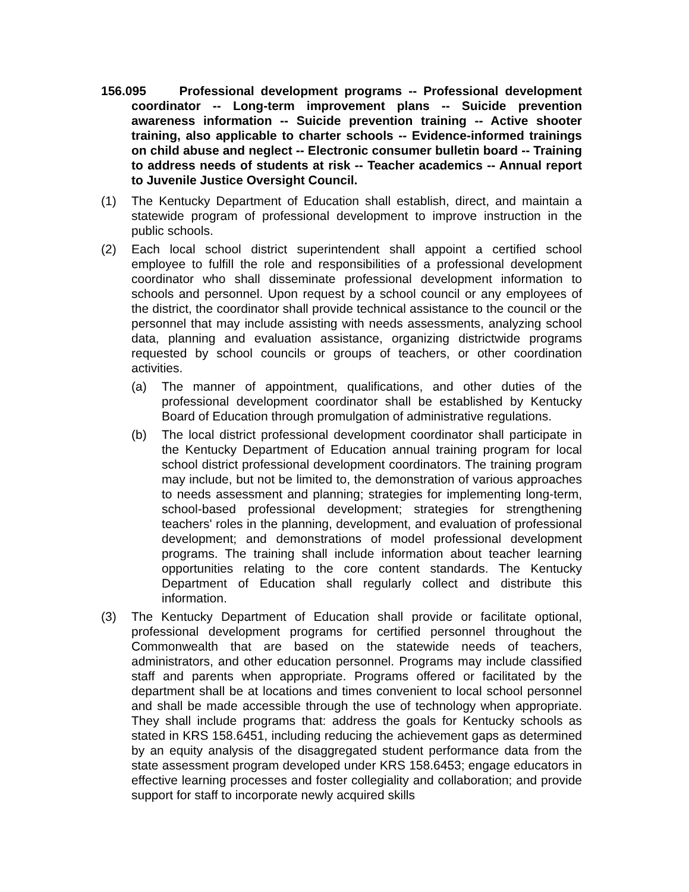156.095 Professional development programs -- Professional development coordinator -- Long-term improvement plans -- Suicide prevention awareness information -- Suicide prevention training -- Active shooter training, also applicable to charter schools -- Evidence-informed trainings on child abuse and neglect -- Electronic consumer bulletin board -- Training to address needs of students at risk -- Teacher academics -- Annual report to Juvenile Justice Oversight Council.
(1) The Kentucky Department of Education shall establish, direct, and maintain a statewide program of professional development to improve instruction in the public schools.
(2) Each local school district superintendent shall appoint a certified school employee to fulfill the role and responsibilities of a professional development coordinator who shall disseminate professional development information to schools and personnel. Upon request by a school council or any employees of the district, the coordinator shall provide technical assistance to the council or the personnel that may include assisting with needs assessments, analyzing school data, planning and evaluation assistance, organizing districtwide programs requested by school councils or groups of teachers, or other coordination activities.
(a) The manner of appointment, qualifications, and other duties of the professional development coordinator shall be established by Kentucky Board of Education through promulgation of administrative regulations.
(b) The local district professional development coordinator shall participate in the Kentucky Department of Education annual training program for local school district professional development coordinators. The training program may include, but not be limited to, the demonstration of various approaches to needs assessment and planning; strategies for implementing long-term, school-based professional development; strategies for strengthening teachers' roles in the planning, development, and evaluation of professional development; and demonstrations of model professional development programs. The training shall include information about teacher learning opportunities relating to the core content standards. The Kentucky Department of Education shall regularly collect and distribute this information.
(3) The Kentucky Department of Education shall provide or facilitate optional, professional development programs for certified personnel throughout the Commonwealth that are based on the statewide needs of teachers, administrators, and other education personnel. Programs may include classified staff and parents when appropriate. Programs offered or facilitated by the department shall be at locations and times convenient to local school personnel and shall be made accessible through the use of technology when appropriate. They shall include programs that: address the goals for Kentucky schools as stated in KRS 158.6451, including reducing the achievement gaps as determined by an equity analysis of the disaggregated student performance data from the state assessment program developed under KRS 158.6453; engage educators in effective learning processes and foster collegiality and collaboration; and provide support for staff to incorporate newly acquired skills